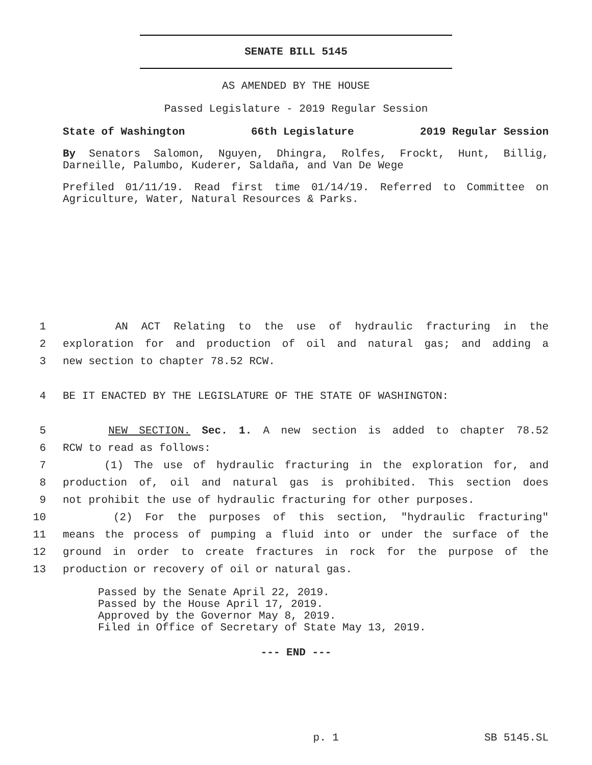SENATE BILL 5145
AS AMENDED BY THE HOUSE
Passed Legislature - 2019 Regular Session
State of Washington 66th Legislature 2019 Regular Session
By Senators Salomon, Nguyen, Dhingra, Rolfes, Frockt, Hunt, Billig, Darneille, Palumbo, Kuderer, Saldaña, and Van De Wege
Prefiled 01/11/19. Read first time 01/14/19. Referred to Committee on Agriculture, Water, Natural Resources & Parks.
1 AN ACT Relating to the use of hydraulic fracturing in the
2 exploration for and production of oil and natural gas; and adding a
3 new section to chapter 78.52 RCW.
4 BE IT ENACTED BY THE LEGISLATURE OF THE STATE OF WASHINGTON:
5 NEW SECTION. Sec. 1. A new section is added to chapter 78.52
6 RCW to read as follows:
7 (1) The use of hydraulic fracturing in the exploration for, and
8 production of, oil and natural gas is prohibited. This section does
9 not prohibit the use of hydraulic fracturing for other purposes.
10 (2) For the purposes of this section, "hydraulic fracturing"
11 means the process of pumping a fluid into or under the surface of the
12 ground in order to create fractures in rock for the purpose of the
13 production or recovery of oil or natural gas.
Passed by the Senate April 22, 2019.
Passed by the House April 17, 2019.
Approved by the Governor May 8, 2019.
Filed in Office of Secretary of State May 13, 2019.
--- END ---
p. 1 SB 5145.SL